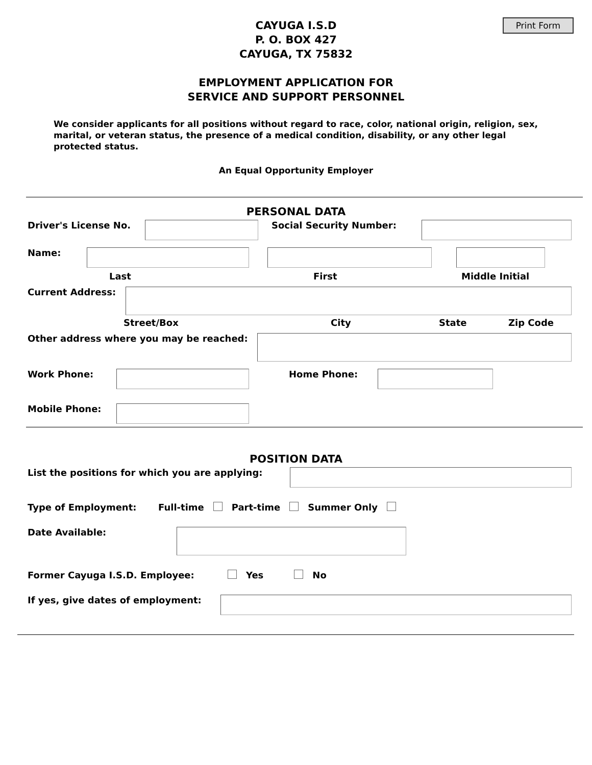Print Form
CAYUGA I.S.D
P. O. BOX 427
CAYUGA, TX 75832
EMPLOYMENT APPLICATION FOR
SERVICE AND SUPPORT PERSONNEL
We consider applicants for all positions without regard to race, color, national origin, religion, sex, marital, or veteran status, the presence of a medical condition, disability, or any other legal protected status.
An Equal Opportunity Employer
PERSONAL DATA
Driver's License No. Social Security Number:
Name:
Last First Middle Initial
Current Address:
Street/Box City State Zip Code
Other address where you may be reached:
Work Phone: Home Phone:
Mobile Phone:
POSITION DATA
List the positions for which you are applying:
Type of Employment: Full-time Part-time Summer Only
Date Available:
Former Cayuga I.S.D. Employee: Yes No
If yes, give dates of employment: